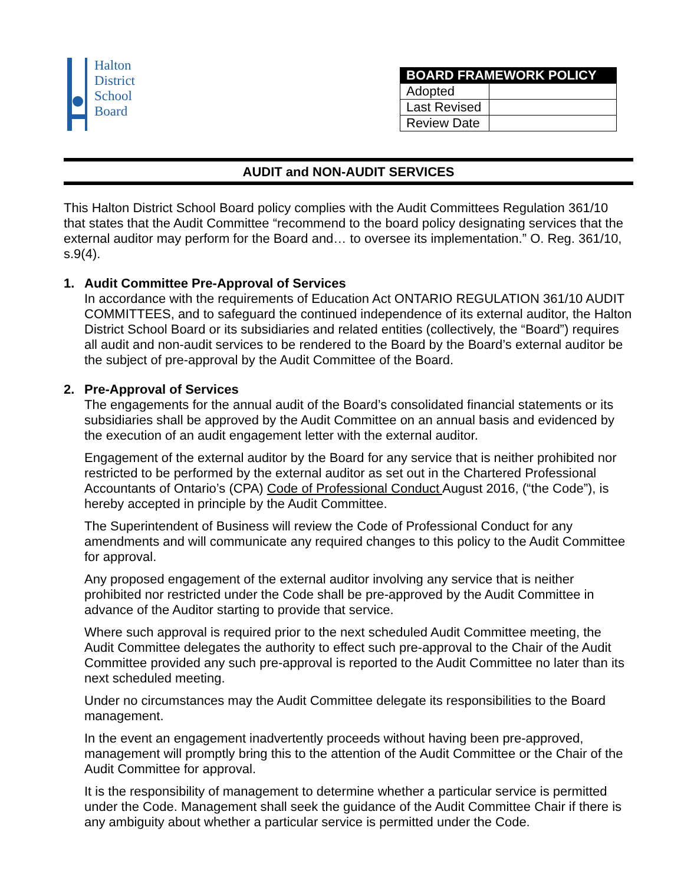Halton
District
School
Board
| BOARD FRAMEWORK POLICY | |
| --- | --- |
| Adopted | |
| Last Revised | |
| Review Date | |
AUDIT and NON-AUDIT SERVICES
This Halton District School Board policy complies with the Audit Committees Regulation 361/10 that states that the Audit Committee “recommend to the board policy designating services that the external auditor may perform for the Board and… to oversee its implementation.” O. Reg. 361/10, s.9(4).
1. Audit Committee Pre-Approval of Services
In accordance with the requirements of Education Act ONTARIO REGULATION 361/10 AUDIT COMMITTEES, and to safeguard the continued independence of its external auditor, the Halton District School Board or its subsidiaries and related entities (collectively, the “Board”) requires all audit and non-audit services to be rendered to the Board by the Board’s external auditor be the subject of pre-approval by the Audit Committee of the Board.
2. Pre-Approval of Services
The engagements for the annual audit of the Board’s consolidated financial statements or its subsidiaries shall be approved by the Audit Committee on an annual basis and evidenced by the execution of an audit engagement letter with the external auditor.
Engagement of the external auditor by the Board for any service that is neither prohibited nor restricted to be performed by the external auditor as set out in the Chartered Professional Accountants of Ontario’s (CPA) Code of Professional Conduct August 2016, (“the Code”), is hereby accepted in principle by the Audit Committee.
The Superintendent of Business will review the Code of Professional Conduct for any amendments and will communicate any required changes to this policy to the Audit Committee for approval.
Any proposed engagement of the external auditor involving any service that is neither prohibited nor restricted under the Code shall be pre-approved by the Audit Committee in advance of the Auditor starting to provide that service.
Where such approval is required prior to the next scheduled Audit Committee meeting, the Audit Committee delegates the authority to effect such pre-approval to the Chair of the Audit Committee provided any such pre-approval is reported to the Audit Committee no later than its next scheduled meeting.
Under no circumstances may the Audit Committee delegate its responsibilities to the Board management.
In the event an engagement inadvertently proceeds without having been pre-approved, management will promptly bring this to the attention of the Audit Committee or the Chair of the Audit Committee for approval.
It is the responsibility of management to determine whether a particular service is permitted under the Code. Management shall seek the guidance of the Audit Committee Chair if there is any ambiguity about whether a particular service is permitted under the Code.